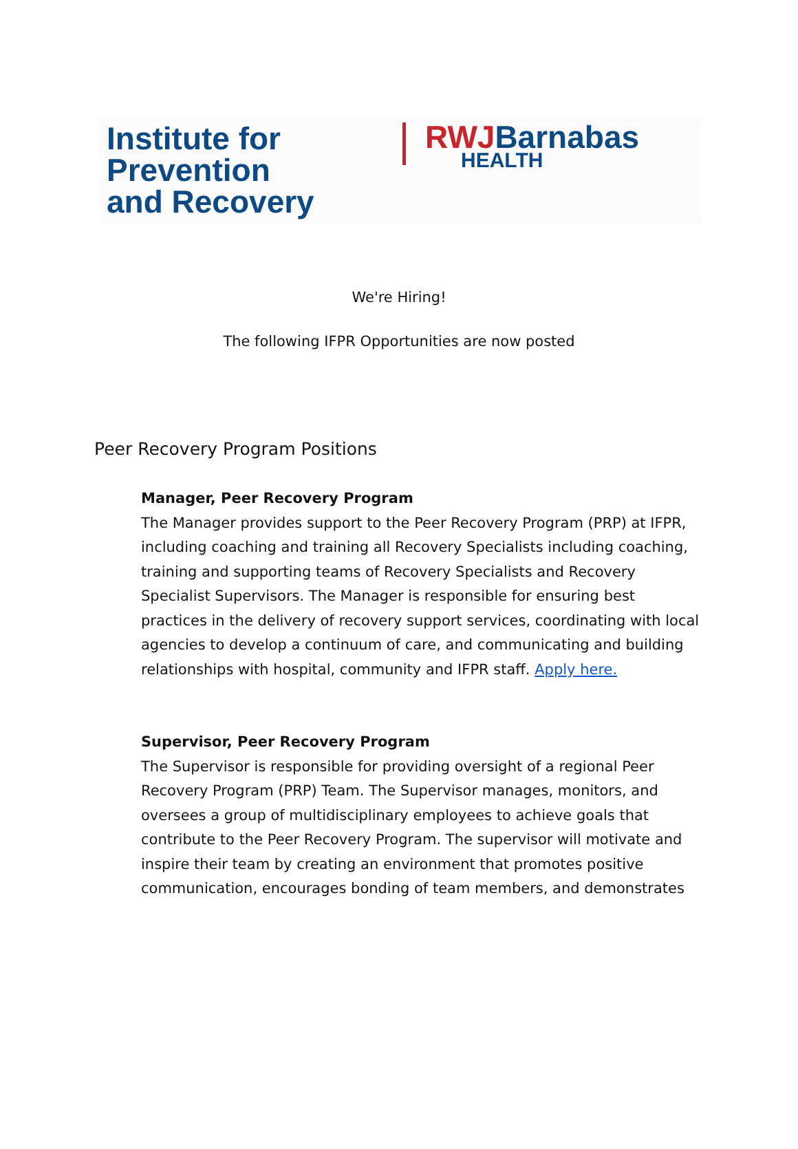Institute for
Prevention
and Recovery
RWJBarnabas
HEALTH
We're Hiring!
The following IFPR Opportunities are now posted
Peer Recovery Program Positions
Manager, Peer Recovery Program
The Manager provides support to the Peer Recovery Program (PRP) at IFPR, including coaching and training all Recovery Specialists including coaching, training and supporting teams of Recovery Specialists and Recovery Specialist Supervisors. The Manager is responsible for ensuring best practices in the delivery of recovery support services, coordinating with local agencies to develop a continuum of care, and communicating and building relationships with hospital, community and IFPR staff. Apply here.
Supervisor, Peer Recovery Program
The Supervisor is responsible for providing oversight of a regional Peer Recovery Program (PRP) Team. The Supervisor manages, monitors, and oversees a group of multidisciplinary employees to achieve goals that contribute to the Peer Recovery Program. The supervisor will motivate and inspire their team by creating an environment that promotes positive communication, encourages bonding of team members, and demonstrates